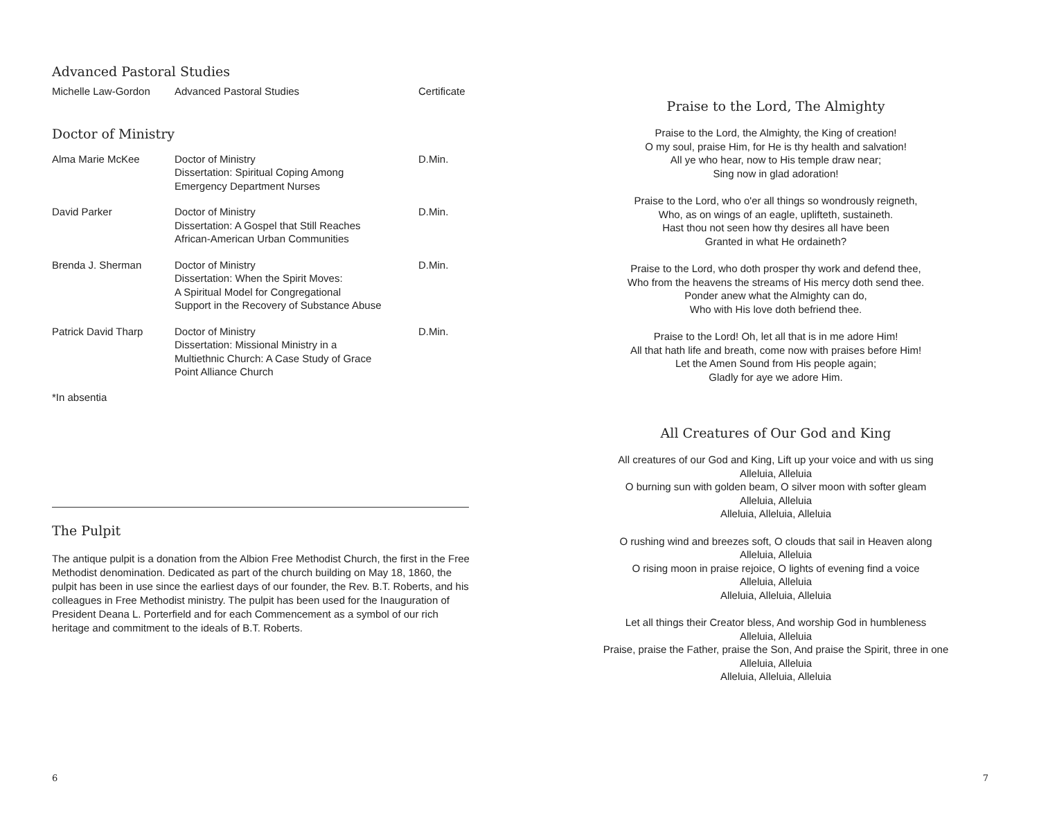Advanced Pastoral Studies
| Michelle Law-Gordon | Advanced Pastoral Studies | Certificate |
Doctor of Ministry
| Alma Marie McKee | Doctor of Ministry Dissertation: Spiritual Coping Among Emergency Department Nurses | D.Min. |
| David Parker | Doctor of Ministry Dissertation: A Gospel that Still Reaches African-American Urban Communities | D.Min. |
| Brenda J. Sherman | Doctor of Ministry Dissertation: When the Spirit Moves: A Spiritual Model for Congregational Support in the Recovery of Substance Abuse | D.Min. |
| Patrick David Tharp | Doctor of Ministry Dissertation: Missional Ministry in a Multiethnic Church: A Case Study of Grace Point Alliance Church | D.Min. |
*In absentia
The Pulpit
The antique pulpit is a donation from the Albion Free Methodist Church, the first in the Free Methodist denomination. Dedicated as part of the church building on May 18, 1860, the pulpit has been in use since the earliest days of our founder, the Rev. B.T. Roberts, and his colleagues in Free Methodist ministry. The pulpit has been used for the Inauguration of President Deana L. Porterfield and for each Commencement as a symbol of our rich heritage and commitment to the ideals of B.T. Roberts.
6
Praise to the Lord, The Almighty
Praise to the Lord, the Almighty, the King of creation!
O my soul, praise Him, for He is thy health and salvation!
All ye who hear, now to His temple draw near;
Sing now in glad adoration!
Praise to the Lord, who o'er all things so wondrously reigneth,
Who, as on wings of an eagle, uplifteth, sustaineth.
Hast thou not seen how thy desires all have been
Granted in what He ordaineth?
Praise to the Lord, who doth prosper thy work and defend thee,
Who from the heavens the streams of His mercy doth send thee.
Ponder anew what the Almighty can do,
Who with His love doth befriend thee.
Praise to the Lord! Oh, let all that is in me adore Him!
All that hath life and breath, come now with praises before Him!
Let the Amen Sound from His people again;
Gladly for aye we adore Him.
All Creatures of Our God and King
All creatures of our God and King, Lift up your voice and with us sing
Alleluia, Alleluia
O burning sun with golden beam, O silver moon with softer gleam
Alleluia, Alleluia
Alleluia, Alleluia, Alleluia
O rushing wind and breezes soft, O clouds that sail in Heaven along
Alleluia, Alleluia
O rising moon in praise rejoice, O lights of evening find a voice
Alleluia, Alleluia
Alleluia, Alleluia, Alleluia
Let all things their Creator bless, And worship God in humbleness
Alleluia, Alleluia
Praise, praise the Father, praise the Son, And praise the Spirit, three in one
Alleluia, Alleluia
Alleluia, Alleluia, Alleluia
7